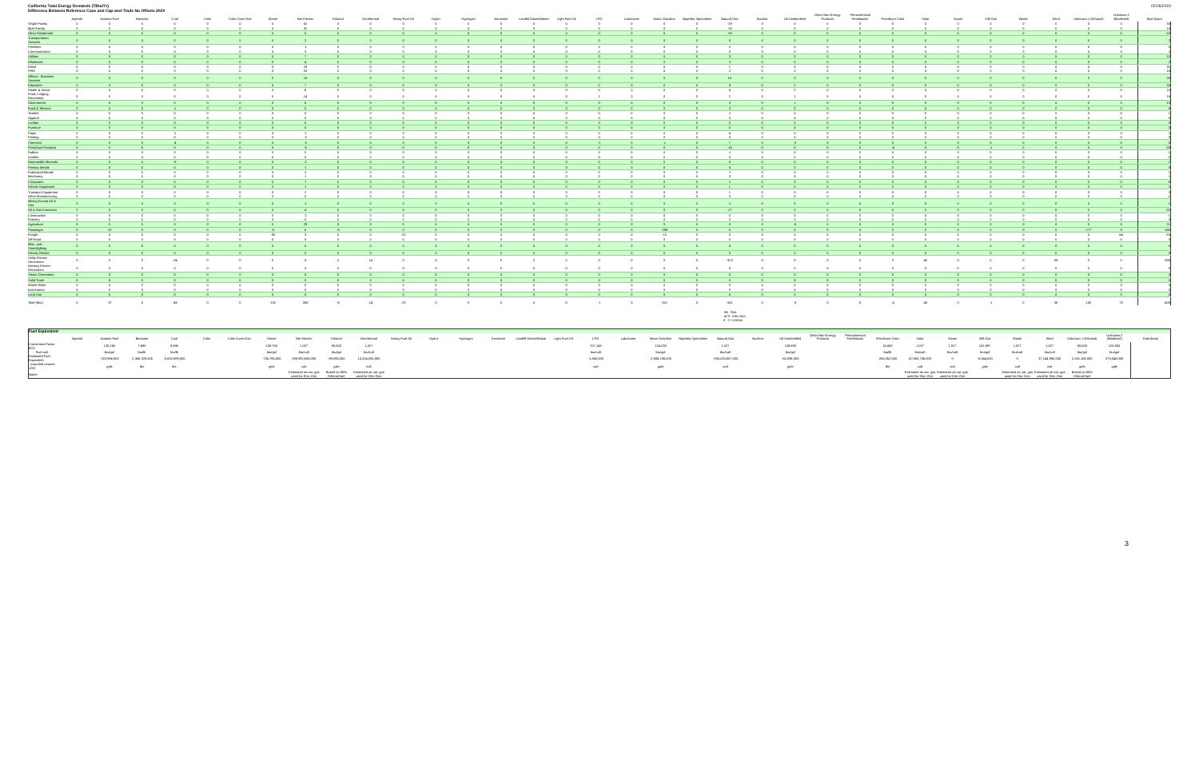California Total Energy Demands (TBtu/Yr)
Difference Between Reference Case and Cap-and-Trade No Offsets 2020
02/26/2010
| | Asphalt | Aviation Fuel | Biomass | Coal | Coke | Coke Oven Gas | Diesel | Net Electric | Ethanol | Geothermal | Heavy Fuel Oil | Hydro | Hydrogen | Kerosene | Landfill Gases/Waste | Light Fuel Oil | LPG | Lubricants | Motor Gasoline | Naphtha Specialties | Natural Gas | Nuclear | Oil Unidentified | Other Non-Energy Products | Petrochemical Feedstocks | Petroleum Coke | Solar | Steam | Still Gas | Waste | Wind | Unknown 1 (Ethanol) | Unknown 2 (Biodiesel) | Total (ktoe) |
| --- | --- | --- | --- | --- | --- | --- | --- | --- | --- | --- | --- | --- | --- | --- | --- | --- | --- | --- | --- | --- | --- | --- | --- | --- | --- | --- | --- | --- | --- | --- | --- | --- | --- | --- |
| Single Family | 0 | 0 | 0 | 0 | 0 | 0 | 0 | 62 | 0 | 0 | 0 | 0 | 0 | 0 | 0 | 0 | 0 | 0 | 0 | 0 | -29 | 0 | 0 | 0 | 0 | 0 | 0 | 0 | 0 | 0 | 0 | 0 | 0 | 33 |
| Multi Family | 0 | 0 | 0 | 0 | 0 | 0 | 0 | 32 | 0 | 0 | 0 | 0 | 0 | 0 | 0 | 0 | 0 | 0 | 0 | 0 | -18 | 0 | 0 | 0 | 0 | 0 | 0 | 0 | 0 | 0 | 0 | 0 | 0 | 14 |
| Other Residential | 0 | 0 | 0 | 0 | 0 | 0 | 0 | 5 | 0 | 0 | 0 | 0 | 0 | 0 | 0 | 0 | 0 | 0 | 0 | 0 | -28 | 0 | 0 | 0 | 0 | 0 | 0 | 0 | 0 | 0 | 0 | 0 | 0 | -23 |
| Transportation Services | 0 | 0 | 0 | 0 | 0 | 0 | 0 | 2 | 0 | 0 | 0 | 0 | 0 | 0 | 0 | 0 | 0 | 0 | 0 | 0 | 0 | 0 | 0 | 0 | 0 | 0 | 0 | 0 | 0 | 0 | 0 | 0 | 0 | 2 |
| Pipelines | 0 | 0 | 0 | 0 | 0 | 0 | 0 | -1 | 0 | 0 | 0 | 0 | 0 | 0 | 0 | 0 | 0 | 0 | 0 | 0 | 0 | 0 | 0 | 0 | 0 | 0 | 0 | 0 | 0 | 0 | 0 | 0 | 0 | 0 |
| Communication | 0 | 0 | 0 | 0 | 0 | 0 | 0 | 3 | 0 | 0 | 0 | 0 | 0 | 0 | 0 | 0 | 0 | 0 | 0 | 0 | 0 | 0 | 0 | 0 | 0 | 0 | 0 | 0 | 0 | 0 | 0 | 0 | 0 | 3 |
| Utilities | 0 | 0 | 0 | 0 | 0 | 0 | 0 | 7 | 0 | 0 | 0 | 0 | 0 | 0 | 0 | 0 | 0 | 0 | 0 | 0 | 3 | 0 | 0 | 0 | 0 | 0 | 0 | 0 | 0 | 0 | 0 | 0 | 0 | 10 |
| Wholesale | 0 | 0 | 0 | 0 | 0 | 0 | 0 | 4 | 0 | 0 | 0 | 0 | 0 | 0 | 0 | 0 | 0 | 0 | 0 | 0 | -2 | 0 | 0 | 0 | 0 | 0 | 0 | 0 | 0 | 0 | 0 | 0 | 0 | 2 |
| Retail | 0 | 0 | 0 | 0 | 0 | 0 | 0 | 29 | 0 | 0 | 0 | 0 | 0 | 0 | 0 | 0 | 0 | 0 | 0 | 0 | 1 | 0 | 0 | 0 | 0 | 0 | 0 | 0 | 0 | 0 | 0 | 0 | 0 | 31 |
| FIRE | 0 | 0 | 0 | 0 | 0 | 0 | 0 | 20 | 0 | 0 | 0 | 0 | 0 | 0 | 0 | 0 | 0 | 0 | 0 | 0 | -2 | 0 | 0 | 0 | 0 | 0 | 0 | 0 | 0 | 0 | 0 | 0 | 0 | 18 |
| Offices - Business Services | 0 | 0 | 0 | 0 | 0 | 0 | 0 | 18 | 0 | 0 | 0 | 0 | 0 | 0 | 0 | 0 | 0 | 0 | 0 | 0 | 10 | 0 | 0 | 0 | 0 | 0 | 0 | 0 | 0 | 0 | 0 | 0 | 0 | 28 |
| Education | 0 | 0 | 0 | 0 | 0 | 0 | 0 | 7 | 0 | 0 | 0 | 0 | 0 | 0 | 0 | 0 | 0 | 0 | 0 | 0 | 8 | 0 | 2 | 0 | 0 | 0 | 0 | 0 | 0 | 0 | 0 | 0 | 0 | 16 |
| Health & Social | 0 | 0 | 0 | 0 | 0 | 0 | 0 | 6 | 0 | 0 | 0 | 0 | 0 | 0 | 0 | 0 | 0 | 0 | 0 | 0 | 4 | 0 | 0 | 0 | 0 | 0 | 0 | 0 | 0 | 0 | 0 | 0 | 0 | 10 |
| Food, Lodging, Recreation | 0 | 0 | 0 | 0 | 0 | 0 | 0 | 14 | 0 | 0 | 0 | 0 | 0 | 0 | 0 | 0 | 1 | 0 | 0 | 0 | 2 | 0 | 1 | 0 | 0 | 0 | 0 | 0 | 0 | 0 | 0 | 0 | 0 | 18 |
| Government | 0 | 0 | 0 | 0 | 0 | 0 | 0 | 6 | 0 | 0 | 0 | 0 | 0 | 0 | 0 | 0 | 0 | 0 | 0 | 0 | 3 | 0 | 1 | 0 | 0 | 0 | 0 | 0 | 0 | 0 | 0 | 0 | 0 | 10 |
| Food & Tobacco | 0 | 0 | 0 | -1 | 0 | 0 | 0 | 5 | 0 | 0 | 0 | 0 | 0 | 0 | 0 | 0 | 0 | 0 | 0 | 0 | 3 | 0 | 0 | 0 | 0 | 0 | 0 | 0 | 0 | 0 | 0 | 0 | 0 | 6 |
| Textiles | 0 | 0 | 0 | 0 | 0 | 0 | 0 | 0 | 0 | 0 | 0 | 0 | 0 | 0 | 0 | 0 | 0 | 0 | 0 | 0 | -1 | 0 | 0 | 0 | 0 | 0 | 0 | 0 | 0 | 0 | 0 | 0 | 0 | -1 |
| Apparel | 0 | 0 | 0 | 0 | 0 | 0 | 0 | 0 | 0 | 0 | 0 | 0 | 0 | 0 | 0 | 0 | 0 | 0 | 0 | 0 | 0 | 0 | 0 | 0 | 0 | 0 | 0 | 0 | 0 | 0 | 0 | 0 | 0 | 0 |
| Lumber | 0 | 0 | 0 | 0 | 0 | 0 | 0 | 0 | 0 | 0 | 0 | 0 | 0 | 0 | 0 | 0 | 0 | 0 | 0 | 0 | 0 | 0 | 0 | 0 | 0 | 0 | 0 | 0 | 0 | 0 | 0 | 0 | 0 | 0 |
| Furniture | 0 | 0 | 0 | 0 | 0 | 0 | 0 | 0 | 0 | 0 | 0 | 0 | 0 | 0 | 0 | 0 | 0 | 0 | 0 | 0 | 0 | 0 | 0 | 0 | 0 | 0 | 0 | 0 | 0 | 0 | 0 | 0 | 0 | 0 |
| Paper | 0 | 0 | 0 | -1 | 0 | 0 | 0 | -1 | 0 | 0 | 0 | 0 | 0 | 0 | 0 | 0 | 0 | 0 | 0 | 0 | 4 | 0 | 0 | 0 | 0 | 0 | 0 | 0 | 0 | 0 | 0 | 0 | 0 | 2 |
| Printing | 0 | 0 | 0 | 0 | 0 | 0 | 0 | -3 | 0 | 0 | 0 | 0 | 0 | 0 | 0 | 0 | 0 | 0 | 0 | 0 | 0 | 0 | 0 | 0 | 0 | 0 | 0 | 0 | 0 | 0 | 0 | 0 | 0 | -3 |
| Chemical | 0 | 0 | 0 | -4 | 0 | 0 | 0 | -3 | 0 | 0 | 0 | 0 | 0 | 0 | 0 | 0 | -1 | 0 | -1 | 0 | 7 | 0 | -3 | 0 | 0 | 0 | 0 | 0 | 0 | 0 | 0 | 0 | 0 | -5 |
| Petroleum Products | 0 | 0 | 0 | 0 | 0 | 0 | 0 | -8 | 0 | 0 | 0 | 0 | 0 | 0 | 0 | 0 | 0 | 0 | 0 | 0 | -16 | 0 | 0 | 0 | 0 | -4 | 0 | 0 | -1 | 0 | 0 | 0 | 0 | -29 |
| Rubber | 0 | 0 | 0 | 0 | 0 | 0 | 0 | 0 | 0 | 0 | 0 | 0 | 0 | 0 | 0 | 0 | 0 | 0 | 0 | 0 | -1 | 0 | 0 | 0 | 0 | 0 | 0 | 0 | 0 | 0 | 0 | 0 | 0 | -1 |
| Leather | 0 | 0 | 0 | 0 | 0 | 0 | 0 | 0 | 0 | 0 | 0 | 0 | 0 | 0 | 0 | 0 | 0 | 0 | 0 | 0 | 0 | 0 | 0 | 0 | 0 | 0 | 0 | 0 | 0 | 0 | 0 | 0 | 0 | 0 |
| Nonmetallic Minerals | 0 | 0 | 0 | -8 | 0 | 0 | 0 | -2 | 0 | 0 | 0 | 0 | 0 | 0 | 0 | 0 | 0 | 0 | 0 | 0 | 8 | 0 | 0 | 0 | 0 | 0 | 0 | 0 | 0 | 0 | 0 | 0 | 0 | -1 |
| Primary Metals | 0 | 0 | 0 | 0 | 0 | 0 | 0 | -1 | 0 | 0 | 0 | 0 | 0 | 0 | 0 | 0 | 0 | 0 | 0 | 0 | 0 | 0 | 0 | 0 | 0 | 0 | 0 | 0 | 0 | 0 | 0 | 0 | 0 | 0 |
| Fabricated Metals | 0 | 0 | 0 | 0 | 0 | 0 | 0 | 2 | 0 | 0 | 0 | 0 | 0 | 0 | 0 | 0 | 0 | 0 | 0 | 0 | -1 | 0 | 0 | 0 | 0 | 0 | 0 | 0 | 0 | 0 | 0 | 0 | 0 | 1 |
| Machinery | 0 | 0 | 0 | 0 | 0 | 0 | 0 | 1 | 0 | 0 | 0 | 0 | 0 | 0 | 0 | 0 | 0 | 0 | 0 | 0 | 0 | 0 | 0 | 0 | 0 | 0 | 0 | 0 | 0 | 0 | 0 | 0 | 0 | 1 |
| Computers | 0 | 0 | 0 | 0 | 0 | 0 | 0 | 7 | 0 | 0 | 0 | 0 | 0 | 0 | 0 | 0 | 0 | 0 | 0 | 0 | -1 | 0 | 0 | 0 | 0 | 0 | 0 | 0 | 0 | 0 | 0 | 0 | 0 | 6 |
| Electric Equipment | 0 | 0 | 0 | 0 | 0 | 0 | 0 | 1 | 0 | 0 | 0 | 0 | 0 | 0 | 0 | 0 | 0 | 0 | 0 | 0 | 1 | 0 | 0 | 0 | 0 | 0 | 0 | 0 | 0 | 0 | 0 | 0 | 0 | 1 |
| Transport Equipment | 0 | 0 | 0 | 0 | 0 | 0 | 0 | 2 | 0 | 0 | 0 | 0 | 0 | 0 | 0 | 0 | 0 | 0 | 0 | 0 | 1 | 0 | 0 | 0 | 0 | 0 | 0 | 0 | 0 | 0 | 0 | 0 | 0 | 3 |
| Other Manufacturing | 0 | 0 | 0 | 0 | 0 | 0 | 0 | 0 | 0 | 0 | 0 | 0 | 0 | 0 | 0 | 0 | 0 | 0 | 0 | 0 | 0 | 0 | 0 | 0 | 0 | 0 | 0 | 0 | 0 | 0 | 0 | 0 | 0 | -1 |
| Mining Except Oil & Gas | 0 | 0 | 0 | 0 | 0 | 0 | 0 | 1 | 0 | 0 | 0 | 0 | 0 | 0 | 0 | 0 | 0 | 0 | 0 | 0 | -1 | 0 | 0 | 0 | 0 | 0 | 0 | 0 | 0 | 0 | 0 | 0 | 0 | -1 |
| Oil & Gas Extraction | 0 | 0 | 0 | 0 | 0 | 0 | 0 | 4 | 0 | 0 | 0 | 0 | 0 | 0 | 0 | 0 | 0 | 0 | 0 | 0 | -27 | 0 | 0 | 0 | 0 | 0 | 0 | 0 | 0 | 0 | 0 | 0 | 0 | -22 |
| Construction | 0 | 0 | 0 | 0 | 0 | 0 | 0 | -2 | 0 | 0 | 0 | 0 | 0 | 0 | 0 | 0 | 0 | 0 | 0 | 0 | 0 | 0 | 0 | 0 | 0 | 0 | 0 | 0 | 0 | 0 | 0 | 0 | 0 | -1 |
| Forestry | 0 | 0 | 0 | 0 | 0 | 0 | 0 | 0 | 0 | 0 | 0 | 0 | 0 | 0 | 0 | 0 | 0 | 0 | 0 | 0 | 0 | 0 | 0 | 0 | 0 | 0 | 0 | 0 | 0 | 0 | 0 | 0 | 0 | 0 |
| Agriculture | 0 | 0 | 0 | 0 | 0 | 0 | 0 | 29 | 0 | 0 | 0 | 0 | 0 | 0 | 0 | 0 | 0 | 0 | 0 | 0 | 0 | 0 | -8 | 0 | 0 | 0 | 0 | 0 | 0 | 0 | 0 | 0 | 0 | 21 |
| Passenger | 0 | -37 | 0 | 0 | 0 | 0 | -9 | 6 | -6 | 0 | 0 | 0 | 0 | 0 | 0 | 0 | 0 | 0 | -299 | 0 | 0 | 0 | 0 | 0 | 0 | 0 | 0 | 0 | 0 | 0 | 0 | 177 | 9 | -160 |
| Freight | 0 | 0 | 0 | 0 | 0 | 0 | -93 | 3 | 0 | 0 | -23 | 0 | 0 | 0 | 0 | 0 | 0 | 0 | -10 | 0 | 0 | 0 | 0 | 0 | 0 | 0 | 0 | 0 | 0 | 0 | 0 | 5 | 64 | -53 |
| Off Road | 0 | 0 | 0 | 0 | 0 | 0 | 0 | 0 | 0 | 0 | 0 | 0 | 0 | 0 | 0 | 0 | 0 | 0 | 0 | 0 | 0 | 0 | 0 | 0 | 0 | 0 | 0 | 0 | 0 | 0 | 0 | 0 | 0 | 0 |
| Misc. and Streetlighting | 0 | 0 | 0 | 0 | 0 | 0 | 0 | 0 | 0 | 0 | 0 | 0 | 0 | 0 | 0 | 0 | 0 | 0 | 0 | 0 | 0 | 0 | 0 | 0 | 0 | 0 | 0 | 0 | 0 | 0 | 0 | 0 | 0 | 0 |
| Electric Resale | 0 | 0 | 0 | 0 | 0 | 0 | 0 | 0 | 0 | 0 | 0 | 0 | 0 | 0 | 0 | 0 | 0 | 0 | 0 | 0 | 0 | 0 | 0 | 0 | 0 | 0 | 0 | 0 | 0 | 0 | 0 | 0 | 0 | 0 |
| Utility Electric Generation | 0 | 0 | 0 | -34 | 0 | 0 | 0 | 0 | 0 | 14 | 0 | 0 | 0 | 0 | 0 | 0 | 0 | 0 | 0 | 0 | -473 | 0 | 0 | 0 | 0 | 0 | 46 | 0 | 0 | 0 | 38 | 0 | 0 | -390 |
| Industry Electric Generation | 0 | 0 | 0 | 0 | 0 | 0 | 0 | 0 | 0 | 0 | 0 | 0 | 0 | 0 | 0 | 0 | 0 | 0 | 0 | 0 | 0 | 0 | 0 | 0 | 0 | 0 | 0 | 0 | 0 | 0 | 0 | 0 | 0 | 0 |
| Steam Generation | 0 | 0 | 0 | 0 | 0 | 0 | 0 | 0 | 0 | 0 | 0 | 0 | 0 | 0 | 0 | 0 | 0 | 0 | 0 | 0 | 0 | 0 | 0 | 0 | 0 | 0 | 0 | 0 | 0 | 0 | 0 | 0 | 0 | 0 |
| Solid Trash | 0 | 0 | 0 | 0 | 0 | 0 | 0 | 0 | 0 | 0 | 0 | 0 | 0 | 0 | 0 | 0 | 0 | 0 | 0 | 0 | 0 | 0 | 0 | 0 | 0 | 0 | 0 | 0 | 0 | 0 | 0 | 0 | 0 | 0 |
| Waste Water | 0 | 0 | 0 | 0 | 0 | 0 | 0 | 0 | 0 | 0 | 0 | 0 | 0 | 0 | 0 | 0 | 0 | 0 | 0 | 0 | 0 | 0 | 0 | 0 | 0 | 0 | 0 | 0 | 0 | 0 | 0 | 0 | 0 | 0 |
| Incineration | 0 | 0 | 0 | 0 | 0 | 0 | 0 | 0 | 0 | 0 | 0 | 0 | 0 | 0 | 0 | 0 | 0 | 0 | 0 | 0 | 0 | 0 | 0 | 0 | 0 | 0 | 0 | 0 | 0 | 0 | 0 | 0 | 0 | 0 |
| Land Use | 0 | 0 | 0 | 0 | 0 | 0 | 0 | 0 | 0 | 0 | 0 | 0 | 0 | 0 | 0 | 0 | 0 | 0 | 0 | 0 | 0 | 0 | 0 | 0 | 0 | 0 | 0 | 0 | 0 | 0 | 0 | 0 | 0 | 0 |
| Total (tbtu) | 0 | -37 | 0 | -48 | 0 | 0 | -102 | 306 | -6 | 14 | -23 | 0 | 0 | 0 | 0 | 0 | -1 | 0 | -311 | 0 | -551 | 0 | -8 | 0 | 0 | -4 | 46 | 0 | -1 | 0 | 38 | 182 | 73 | -426 |
-86 Res
-473 Elec Gen
8 C+I+Other
| Fuel Equivalent | | | | | | | | | | | | | | | | | | | | | | | | | | | | | | | | | | |
| | Asphalt | Aviation Fuel | Biomass | Coal | Coke | Coke Oven Gas | Diesel | Net Electric | Ethanol | Geothermal | Heavy Fuel Oil | Hydro | Hydrogen | Kerosene | Landfill Gases/Waste | Light Fuel Oil | LPG | Lubricants | Motor Gasoline | Naphtha Specialties | Natural Gas | Nuclear | Oil Unidentified | Other Non-Energy Products | Petrochemical Feedstocks | Petroleum Coke | Solar | Steam | Still Gas | Waste | Wind | Unknown 1 (Ethanol) | Unknown 2 (Biodiesel) | Total (ktoe) |
| Conversion Factor BTU | | 125,160 | 7,690 | 8,586 | | | 138,700 | 1,027 | 80,500 | 1,027 | | | | | | | 707,143 | | 124,238 | | 1,027 | | 138,690 | | | 15,060 | 1,027 | 1,027 | 162,897 | 1,027 | 1,027 | 80,500 | 128,000 | |
| Fuel unit | | btu/gal | btu/lb | btu/lb | | | btu/gal | btu/cuft | btu/gal | btu/cuft | | | | | | | btu/cuft | | btu/gal | | btu/cuft | | btu/gal | | | btu/lb | btu/cuft | btu/cuft | btu/gal | btu/cuft | btu/cuft | btu/gal | btu/gal | |
| Estimated Fuel Equivalent | | -310,966,000 | -1,365,329,000 | -5,652,698,000 | | | -735,786,000 | 288,392,635,000 | -69,085,000 | 13,224,030,000 | | | | | | | -1,660,000 | | -2,506,186,000 | | -536,226,657,000 | | -55,096,000 | | | -265,352,000 | 47,060,706,000 | 0 | -6,344,000 | 0 | 37,144,905,000 | 2,261,156,000 | 573,046,000 | |
| (rounded nearest 100) | | gals | lbs | lbs | | | gals | cuft | gals | cuft | | | | | | | cuft | | gals | | cuft | | gals | | | lbs | cuft | cuft | gals | cuft | cuft | gals | gals | |
| Notes | | | | | | | | Estimated as nat. gas used for Elec Gen | Based on 85% Ethanol fuel | Estimated as nat. gas used for Elec Gen | | | | | | | | | | | | | | | | | Estimated as nat. gas used for Elec Gen | Estimated as nat. gas used for Elec Gen | | Estimated as nat. gas used for Elec Gen | Estimated as nat. gas used for Elec Gen | Based on 85% Ethanol fuel | | |
3